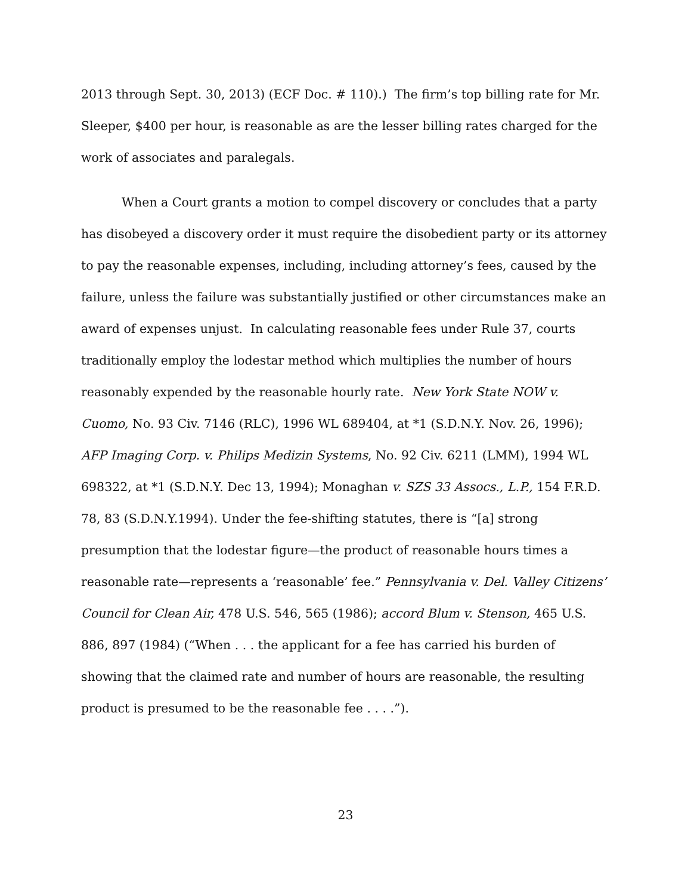2013 through Sept. 30, 2013) (ECF Doc. # 110).) The firm’s top billing rate for Mr. Sleeper, $400 per hour, is reasonable as are the lesser billing rates charged for the work of associates and paralegals.
When a Court grants a motion to compel discovery or concludes that a party has disobeyed a discovery order it must require the disobedient party or its attorney to pay the reasonable expenses, including, including attorney’s fees, caused by the failure, unless the failure was substantially justified or other circumstances make an award of expenses unjust. In calculating reasonable fees under Rule 37, courts traditionally employ the lodestar method which multiplies the number of hours reasonably expended by the reasonable hourly rate. New York State NOW v. Cuomo, No. 93 Civ. 7146 (RLC), 1996 WL 689404, at *1 (S.D.N.Y. Nov. 26, 1996); AFP Imaging Corp. v. Philips Medizin Systems, No. 92 Civ. 6211 (LMM), 1994 WL 698322, at *1 (S.D.N.Y. Dec 13, 1994); Monaghan v. SZS 33 Assocs., L.P., 154 F.R.D. 78, 83 (S.D.N.Y.1994). Under the fee-shifting statutes, there is “[a] strong presumption that the lodestar figure—the product of reasonable hours times a reasonable rate—represents a ‘reasonable’ fee.” Pennsylvania v. Del. Valley Citizens’ Council for Clean Air, 478 U.S. 546, 565 (1986); accord Blum v. Stenson, 465 U.S. 886, 897 (1984) (“When . . . the applicant for a fee has carried his burden of showing that the claimed rate and number of hours are reasonable, the resulting product is presumed to be the reasonable fee . . . .”).
23